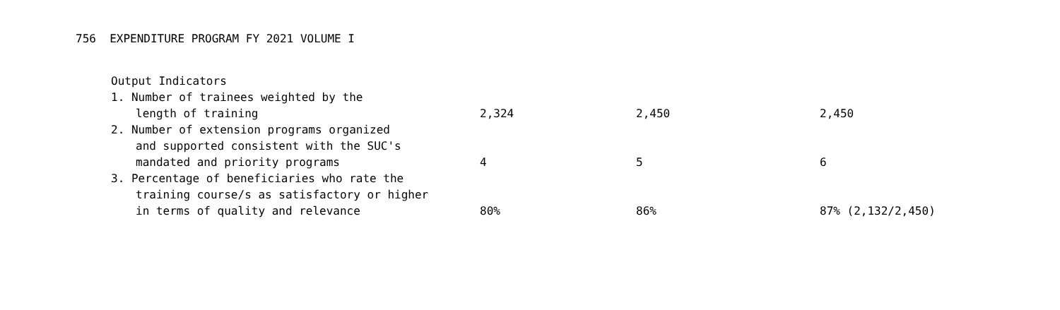756 EXPENDITURE PROGRAM FY 2021 VOLUME I
| Output Indicators | | | |
| 1. Number of trainees weighted by the | | | |
| length of training | 2,324 | 2,450 | 2,450 |
| 2. Number of extension programs organized | | | |
| and supported consistent with the SUC's | | | |
| mandated and priority programs | 4 | 5 | 6 |
| 3. Percentage of beneficiaries who rate the | | | |
| training course/s as satisfactory or higher | | | |
| in terms of quality and relevance | 80% | 86% | 87% (2,132/2,450) |